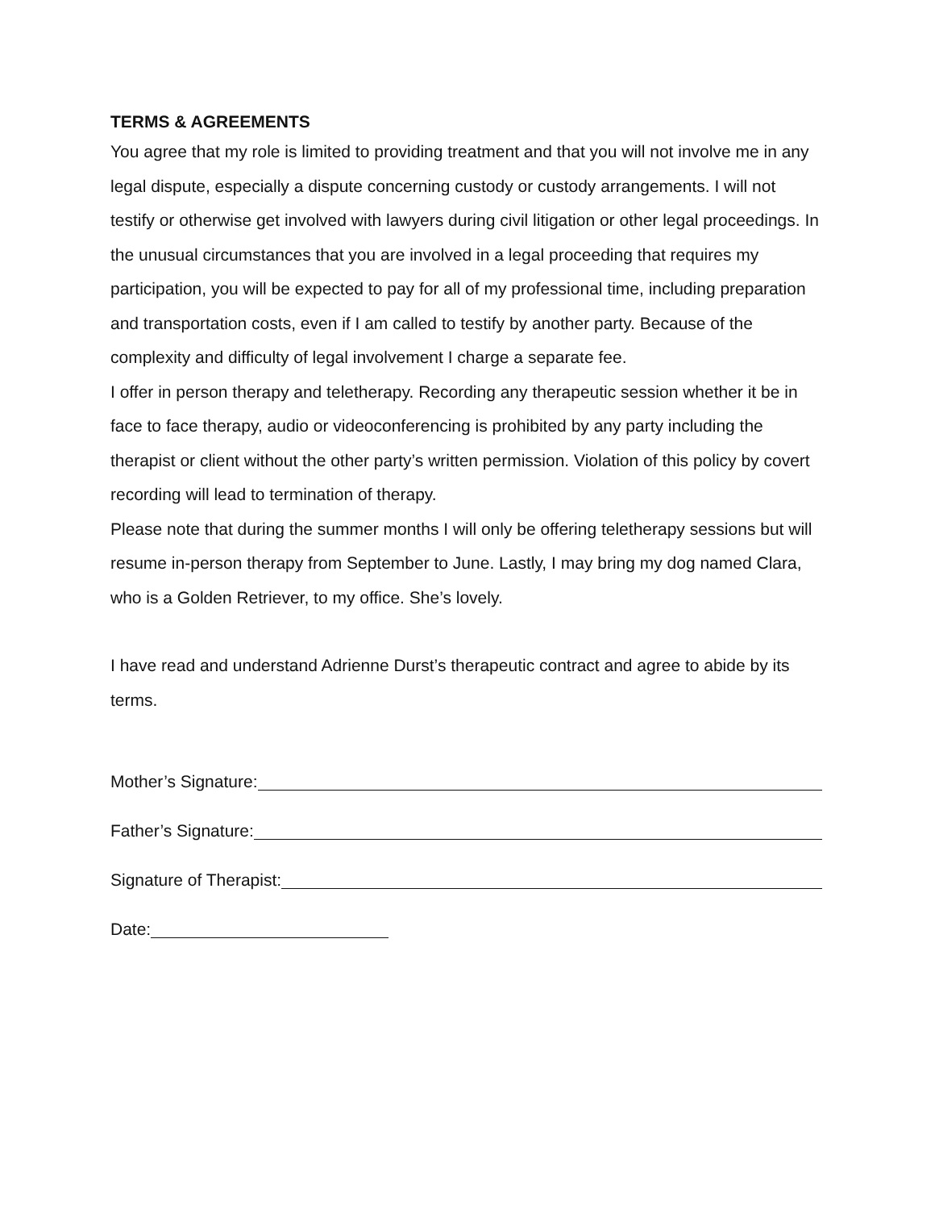TERMS & AGREEMENTS
You agree that my role is limited to providing treatment and that you will not involve me in any legal dispute, especially a dispute concerning custody or custody arrangements. I will not testify or otherwise get involved with lawyers during civil litigation or other legal proceedings. In the unusual circumstances that you are involved in a legal proceeding that requires my participation, you will be expected to pay for all of my professional time, including preparation and transportation costs, even if I am called to testify by another party. Because of the complexity and difficulty of legal involvement I charge a separate fee.
I offer in person therapy and teletherapy. Recording any therapeutic session whether it be in face to face therapy, audio or videoconferencing is prohibited by any party including the therapist or client without the other party’s written permission. Violation of this policy by covert recording will lead to termination of therapy.
Please note that during the summer months I will only be offering teletherapy sessions but will resume in-person therapy from September to June. Lastly, I may bring my dog named Clara, who is a Golden Retriever, to my office. She’s lovely.
I have read and understand Adrienne Durst’s therapeutic contract and agree to abide by its terms.
Mother’s Signature:
Father’s Signature:
Signature of Therapist:
Date: